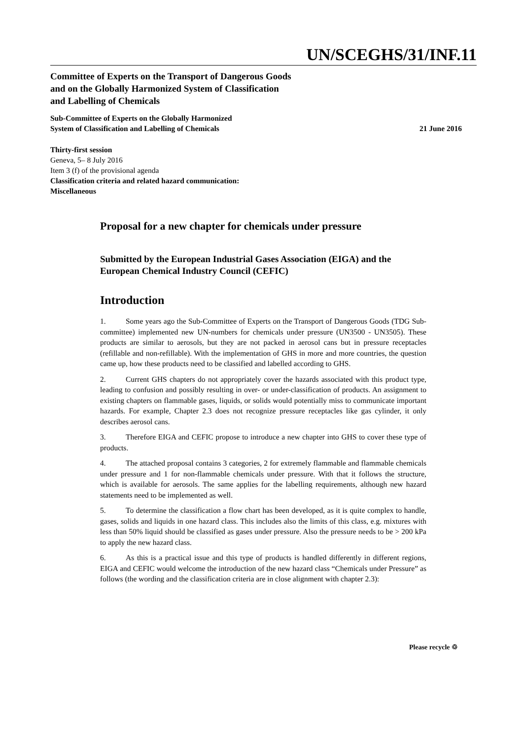UN/SCEGHS/31/INF.11
Committee of Experts on the Transport of Dangerous Goods
and on the Globally Harmonized System of Classification
and Labelling of Chemicals
Sub-Committee of Experts on the Globally Harmonized
System of Classification and Labelling of Chemicals
21 June 2016
Thirty-first session
Geneva, 5– 8 July 2016
Item 3 (f) of the provisional agenda
Classification criteria and related hazard communication:
Miscellaneous
Proposal for a new chapter for chemicals under pressure
Submitted by the European Industrial Gases Association (EIGA) and the European Chemical Industry Council (CEFIC)
Introduction
1. Some years ago the Sub-Committee of Experts on the Transport of Dangerous Goods (TDG Sub-committee) implemented new UN-numbers for chemicals under pressure (UN3500 - UN3505). These products are similar to aerosols, but they are not packed in aerosol cans but in pressure receptacles (refillable and non-refillable). With the implementation of GHS in more and more countries, the question came up, how these products need to be classified and labelled according to GHS.
2. Current GHS chapters do not appropriately cover the hazards associated with this product type, leading to confusion and possibly resulting in over- or under-classification of products. An assignment to existing chapters on flammable gases, liquids, or solids would potentially miss to communicate important hazards. For example, Chapter 2.3 does not recognize pressure receptacles like gas cylinder, it only describes aerosol cans.
3. Therefore EIGA and CEFIC propose to introduce a new chapter into GHS to cover these type of products.
4. The attached proposal contains 3 categories, 2 for extremely flammable and flammable chemicals under pressure and 1 for non-flammable chemicals under pressure. With that it follows the structure, which is available for aerosols. The same applies for the labelling requirements, although new hazard statements need to be implemented as well.
5. To determine the classification a flow chart has been developed, as it is quite complex to handle, gases, solids and liquids in one hazard class. This includes also the limits of this class, e.g. mixtures with less than 50% liquid should be classified as gases under pressure. Also the pressure needs to be > 200 kPa to apply the new hazard class.
6. As this is a practical issue and this type of products is handled differently in different regions, EIGA and CEFIC would welcome the introduction of the new hazard class “Chemicals under Pressure” as follows (the wording and the classification criteria are in close alignment with chapter 2.3):
Please recycle ♲